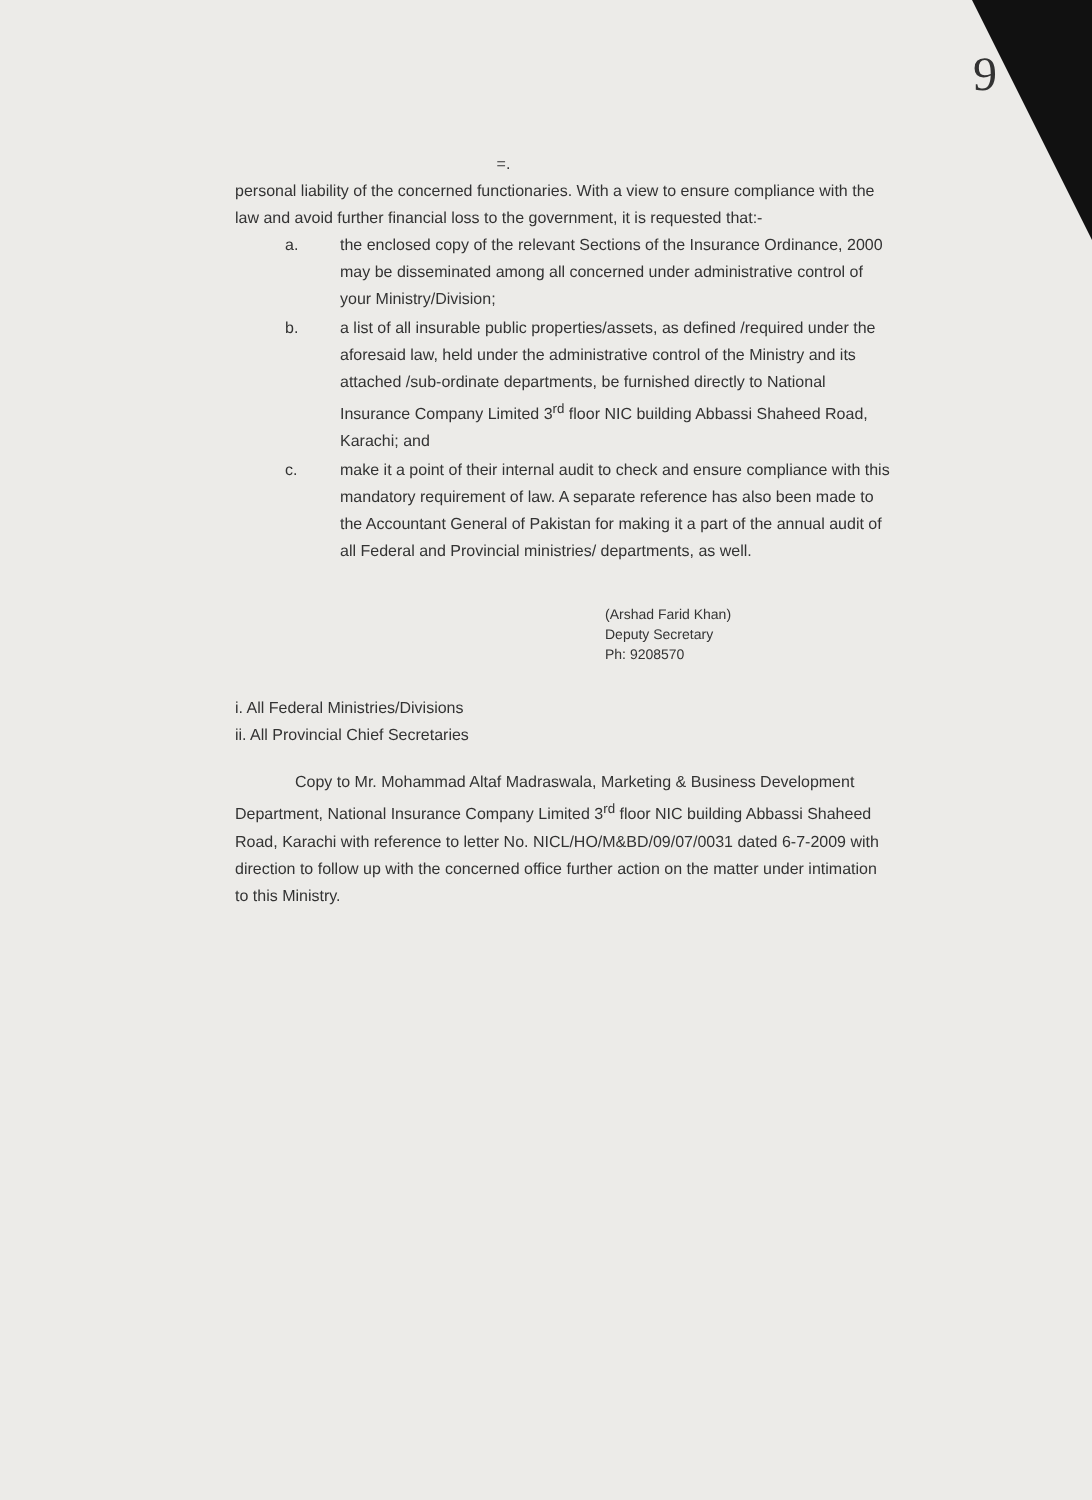9
=.
personal liability of the concerned functionaries. With a view to ensure compliance with the law and avoid further financial loss to the government, it is requested that:-
a. the enclosed copy of the relevant Sections of the Insurance Ordinance, 2000 may be disseminated among all concerned under administrative control of your Ministry/Division;
b. a list of all insurable public properties/assets, as defined /required under the aforesaid law, held under the administrative control of the Ministry and its attached /sub-ordinate departments, be furnished directly to National Insurance Company Limited 3<sup>rd</sup> floor NIC building Abbassi Shaheed Road, Karachi; and
c. make it a point of their internal audit to check and ensure compliance with this mandatory requirement of law. A separate reference has also been made to the Accountant General of Pakistan for making it a part of the annual audit of all Federal and Provincial ministries/ departments, as well.
(Arshad Farid Khan)
Deputy Secretary
Ph: 9208570
i. All Federal Ministries/Divisions
ii. All Provincial Chief Secretaries
Copy to Mr. Mohammad Altaf Madraswala, Marketing & Business Development Department, National Insurance Company Limited 3<sup>rd</sup> floor NIC building Abbassi Shaheed Road, Karachi with reference to letter No. NICL/HO/M&BD/09/07/0031 dated 6-7-2009 with direction to follow up with the concerned office further action on the matter under intimation to this Ministry.